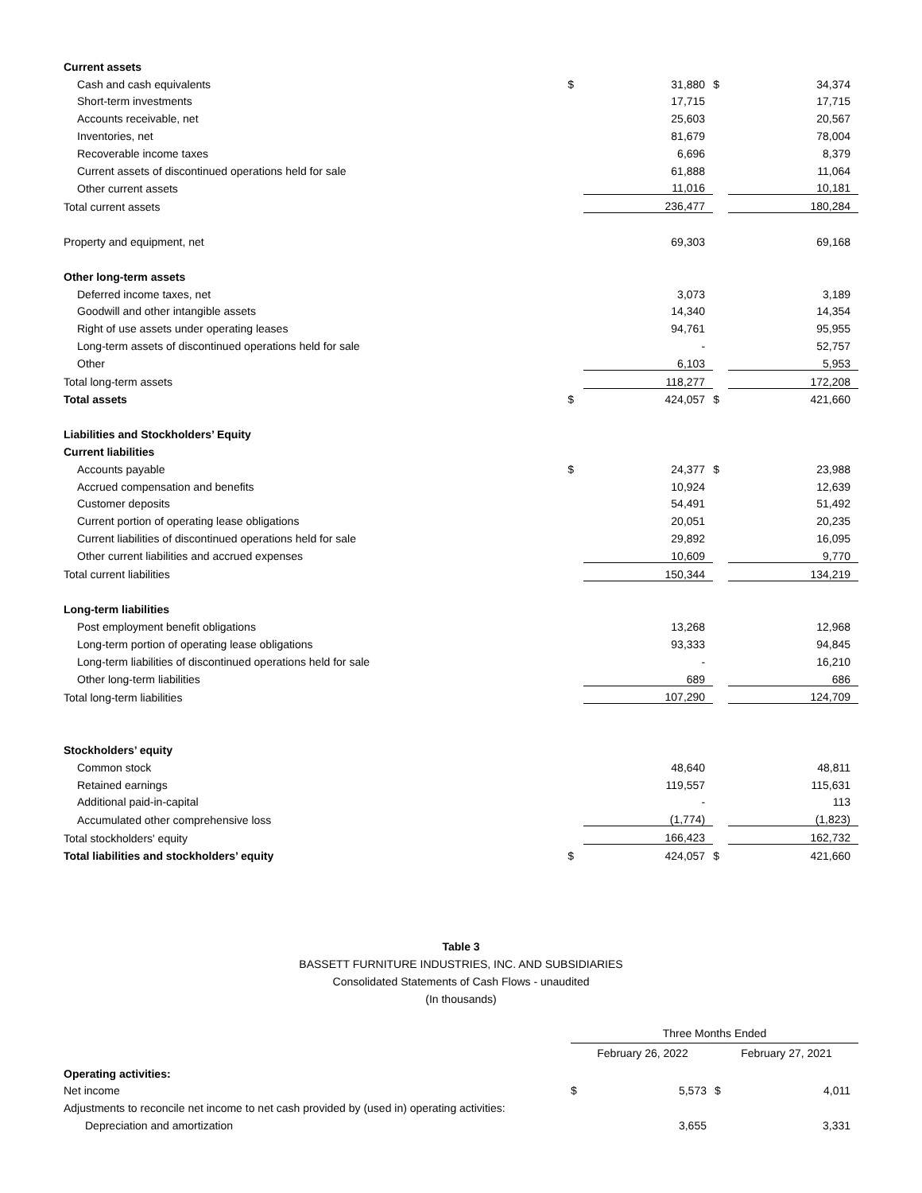| Current assets | | | | |
| Cash and cash equivalents | $ | 31,880 | $ | 34,374 |
| Short-term investments | | 17,715 | | 17,715 |
| Accounts receivable, net | | 25,603 | | 20,567 |
| Inventories, net | | 81,679 | | 78,004 |
| Recoverable income taxes | | 6,696 | | 8,379 |
| Current assets of discontinued operations held for sale | | 61,888 | | 11,064 |
| Other current assets | | 11,016 | | 10,181 |
| Total current assets | | 236,477 | | 180,284 |
| Property and equipment, net | | 69,303 | | 69,168 |
| Other long-term assets | | | | |
| Deferred income taxes, net | | 3,073 | | 3,189 |
| Goodwill and other intangible assets | | 14,340 | | 14,354 |
| Right of use assets under operating leases | | 94,761 | | 95,955 |
| Long-term assets of discontinued operations held for sale | | - | | 52,757 |
| Other | | 6,103 | | 5,953 |
| Total long-term assets | | 118,277 | | 172,208 |
| Total assets | $ | 424,057 | $ | 421,660 |
| Liabilities and Stockholders’ Equity | | | | |
| Current liabilities | | | | |
| Accounts payable | $ | 24,377 | $ | 23,988 |
| Accrued compensation and benefits | | 10,924 | | 12,639 |
| Customer deposits | | 54,491 | | 51,492 |
| Current portion of operating lease obligations | | 20,051 | | 20,235 |
| Current liabilities of discontinued operations held for sale | | 29,892 | | 16,095 |
| Other current liabilities and accrued expenses | | 10,609 | | 9,770 |
| Total current liabilities | | 150,344 | | 134,219 |
| Long-term liabilities | | | | |
| Post employment benefit obligations | | 13,268 | | 12,968 |
| Long-term portion of operating lease obligations | | 93,333 | | 94,845 |
| Long-term liabilities of discontinued operations held for sale | | - | | 16,210 |
| Other long-term liabilities | | 689 | | 686 |
| Total long-term liabilities | | 107,290 | | 124,709 |
| Stockholders’ equity | | | | |
| Common stock | | 48,640 | | 48,811 |
| Retained earnings | | 119,557 | | 115,631 |
| Additional paid-in-capital | | - | | 113 |
| Accumulated other comprehensive loss | | (1,774) | | (1,823) |
| Total stockholders' equity | | 166,423 | | 162,732 |
| Total liabilities and stockholders’ equity | $ | 424,057 | $ | 421,660 |
Table 3
BASSETT FURNITURE INDUSTRIES, INC. AND SUBSIDIARIES
Consolidated Statements of Cash Flows - unaudited
(In thousands)
| | Three Months Ended | | | |
| | February 26, 2022 | | February 27, 2021 | |
| Operating activities: | | | | |
| Net income | $ | 5,573 | $ | 4,011 |
| Adjustments to reconcile net income to net cash provided by (used in) operating activities: | | | | |
| Depreciation and amortization | | 3,655 | | 3,331 |